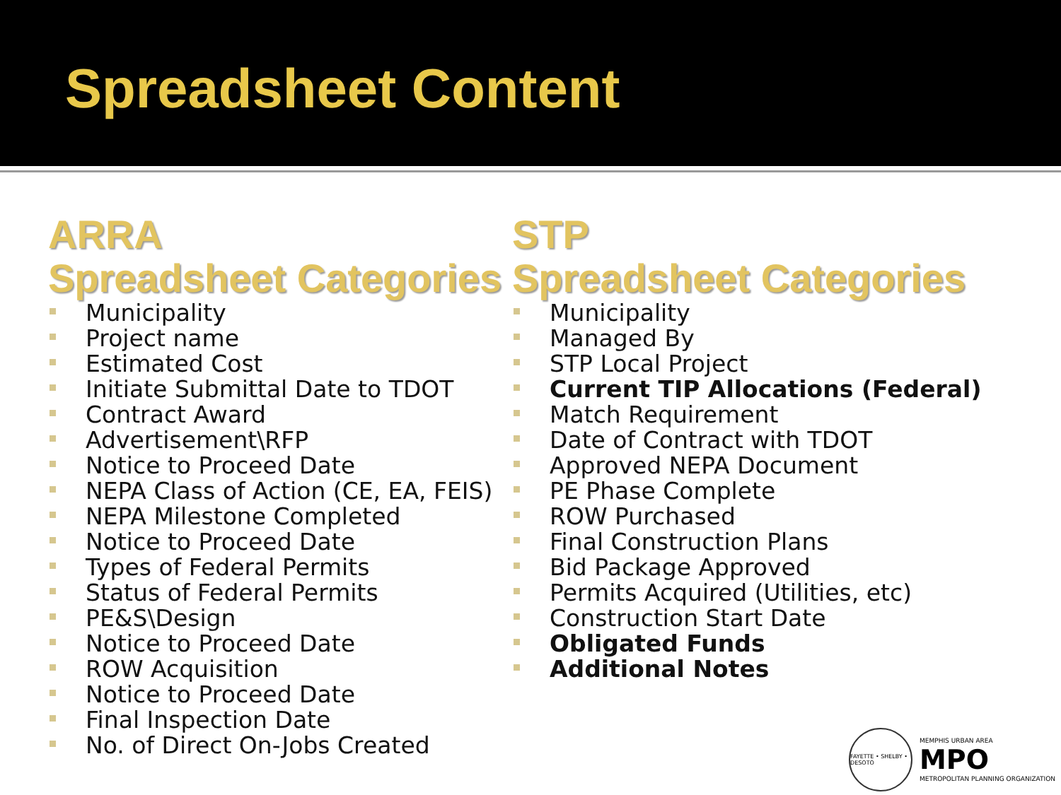Spreadsheet Content
ARRA
Spreadsheet Categories
Municipality
Project name
Estimated Cost
Initiate Submittal Date to TDOT
Contract Award
Advertisement\RFP
Notice to Proceed Date
NEPA Class of Action (CE, EA, FEIS)
NEPA Milestone Completed
Notice to Proceed Date
Types of Federal Permits
Status of Federal Permits
PE&S\Design
Notice to Proceed Date
ROW Acquisition
Notice to Proceed Date
Final Inspection Date
No. of Direct On-Jobs Created
STP
Spreadsheet Categories
Municipality
Managed By
STP Local Project
Current TIP Allocations (Federal)
Match Requirement
Date of Contract with TDOT
Approved NEPA Document
PE Phase Complete
ROW Purchased
Final Construction Plans
Bid Package Approved
Permits Acquired (Utilities, etc)
Construction Start Date
Obligated Funds
Additional Notes
FAYETTE • SHELBY • DESOTO
MEMPHIS URBAN AREA
MPO
METROPOLITAN PLANNING ORGANIZATION